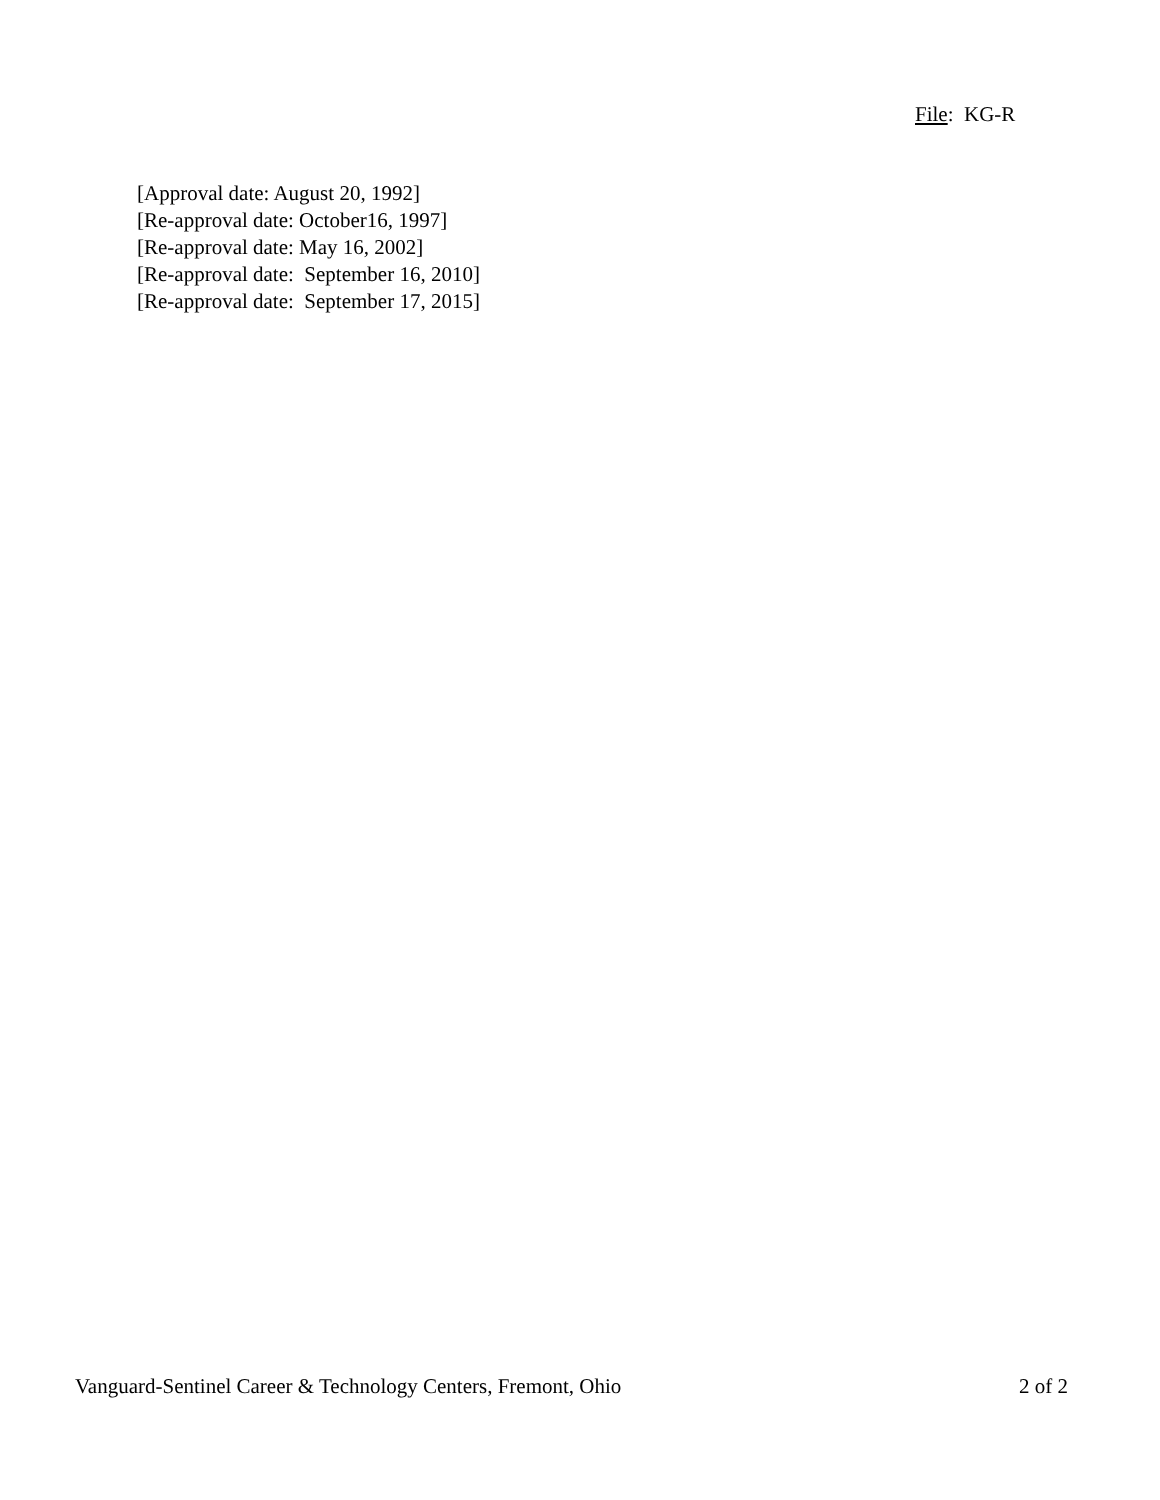File: KG-R
[Approval date: August 20, 1992]
[Re-approval date: October16, 1997]
[Re-approval date: May 16, 2002]
[Re-approval date: September 16, 2010]
[Re-approval date: September 17, 2015]
Vanguard-Sentinel Career & Technology Centers, Fremont, Ohio 2 of 2